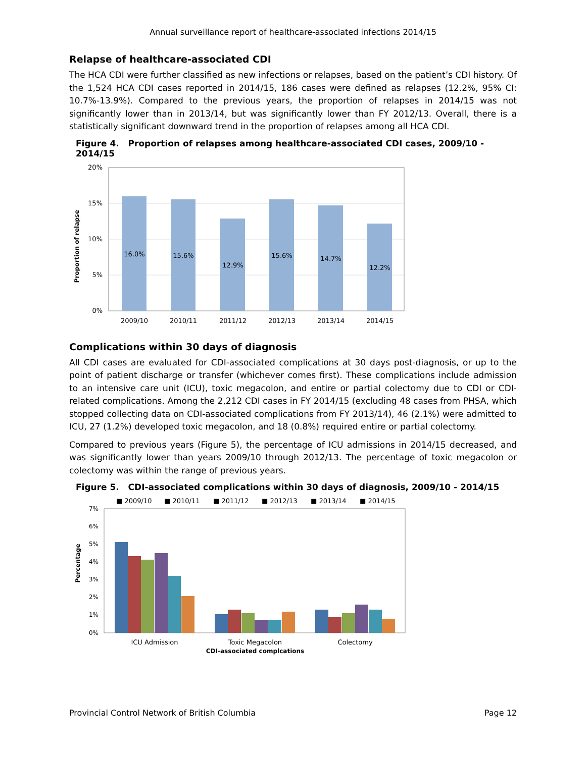Annual surveillance report of healthcare-associated infections 2014/15
Relapse of healthcare-associated CDI
The HCA CDI were further classified as new infections or relapses, based on the patient’s CDI history. Of the 1,524 HCA CDI cases reported in 2014/15, 186 cases were defined as relapses (12.2%, 95% CI: 10.7%-13.9%). Compared to the previous years, the proportion of relapses in 2014/15 was not significantly lower than in 2013/14, but was significantly lower than FY 2012/13. Overall, there is a statistically significant downward trend in the proportion of relapses among all HCA CDI.
Figure 4. Proportion of relapses among healthcare-associated CDI cases, 2009/10 - 2014/15
20%
15%
10%
5%
0%
16.0%
15.6%
12.9%
15.6%
14.7%
12.2%
2009/10
2010/11
2011/12
2012/13
2013/14
2014/15
Proportion of relapse
Complications within 30 days of diagnosis
All CDI cases are evaluated for CDI-associated complications at 30 days post-diagnosis, or up to the point of patient discharge or transfer (whichever comes first). These complications include admission to an intensive care unit (ICU), toxic megacolon, and entire or partial colectomy due to CDI or CDI-related complications. Among the 2,212 CDI cases in FY 2014/15 (excluding 48 cases from PHSA, which stopped collecting data on CDI-associated complications from FY 2013/14), 46 (2.1%) were admitted to ICU, 27 (1.2%) developed toxic megacolon, and 18 (0.8%) required entire or partial colectomy.
Compared to previous years (Figure 5), the percentage of ICU admissions in 2014/15 decreased, and was significantly lower than years 2009/10 through 2012/13. The percentage of toxic megacolon or colectomy was within the range of previous years.
Figure 5. CDI-associated complications within 30 days of diagnosis, 2009/10 - 2014/15
■ 2009/10
■ 2010/11
■ 2011/12
■ 2012/13
■ 2013/14
■ 2014/15
7%
6%
5%
4%
3%
2%
1%
0%
ICU Admission
Toxic Megacolon
Colectomy
CDI-associated complcations
Percentage
Provincial Control Network of British Columbia Page 12